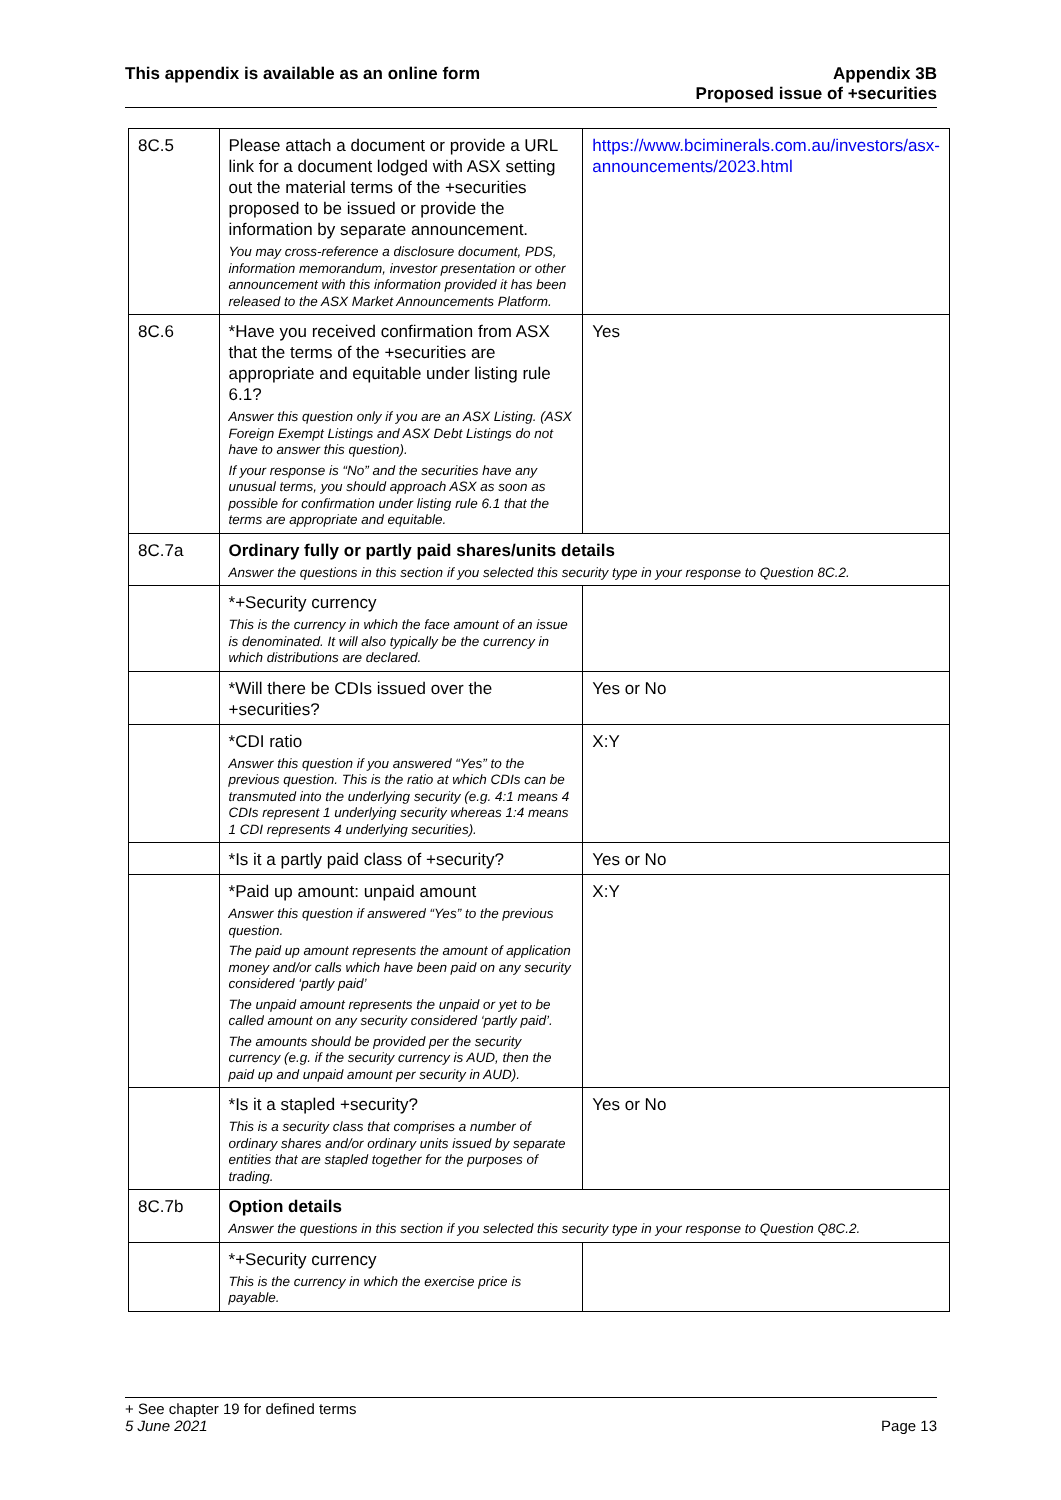This appendix is available as an online form
Appendix 3B
Proposed issue of +securities
| 8C.5 | Please attach a document or provide a URL link for a document lodged with ASX setting out the material terms of the +securities proposed to be issued or provide the information by separate announcement. You may cross-reference a disclosure document, PDS, information memorandum, investor presentation or other announcement with this information provided it has been released to the ASX Market Announcements Platform. | https://www.bciminerals.com.au/investors/asx-announcements/2023.html |
| 8C.6 | *Have you received confirmation from ASX that the terms of the +securities are appropriate and equitable under listing rule 6.1? Answer this question only if you are an ASX Listing. (ASX Foreign Exempt Listings and ASX Debt Listings do not have to answer this question). If your response is “No” and the securities have any unusual terms, you should approach ASX as soon as possible for confirmation under listing rule 6.1 that the terms are appropriate and equitable. | Yes |
| 8C.7a | Ordinary fully or partly paid shares/units details Answer the questions in this section if you selected this security type in your response to Question 8C.2. | |
| | *+Security currency This is the currency in which the face amount of an issue is denominated. It will also typically be the currency in which distributions are declared. | |
| | *Will there be CDIs issued over the +securities? | Yes or No |
| | *CDI ratio Answer this question if you answered “Yes” to the previous question. This is the ratio at which CDIs can be transmuted into the underlying security (e.g. 4:1 means 4 CDIs represent 1 underlying security whereas 1:4 means 1 CDI represents 4 underlying securities). | X:Y |
| | *Is it a partly paid class of +security? | Yes or No |
| | *Paid up amount: unpaid amount Answer this question if answered “Yes” to the previous question. The paid up amount represents the amount of application money and/or calls which have been paid on any security considered ‘partly paid’ The unpaid amount represents the unpaid or yet to be called amount on any security considered ‘partly paid’. The amounts should be provided per the security currency (e.g. if the security currency is AUD, then the paid up and unpaid amount per security in AUD). | X:Y |
| | *Is it a stapled +security? This is a security class that comprises a number of ordinary shares and/or ordinary units issued by separate entities that are stapled together for the purposes of trading. | Yes or No |
| 8C.7b | Option details Answer the questions in this section if you selected this security type in your response to Question Q8C.2. | |
| | *+Security currency This is the currency in which the exercise price is payable. | |
+ See chapter 19 for defined terms
5 June 2021 Page 13